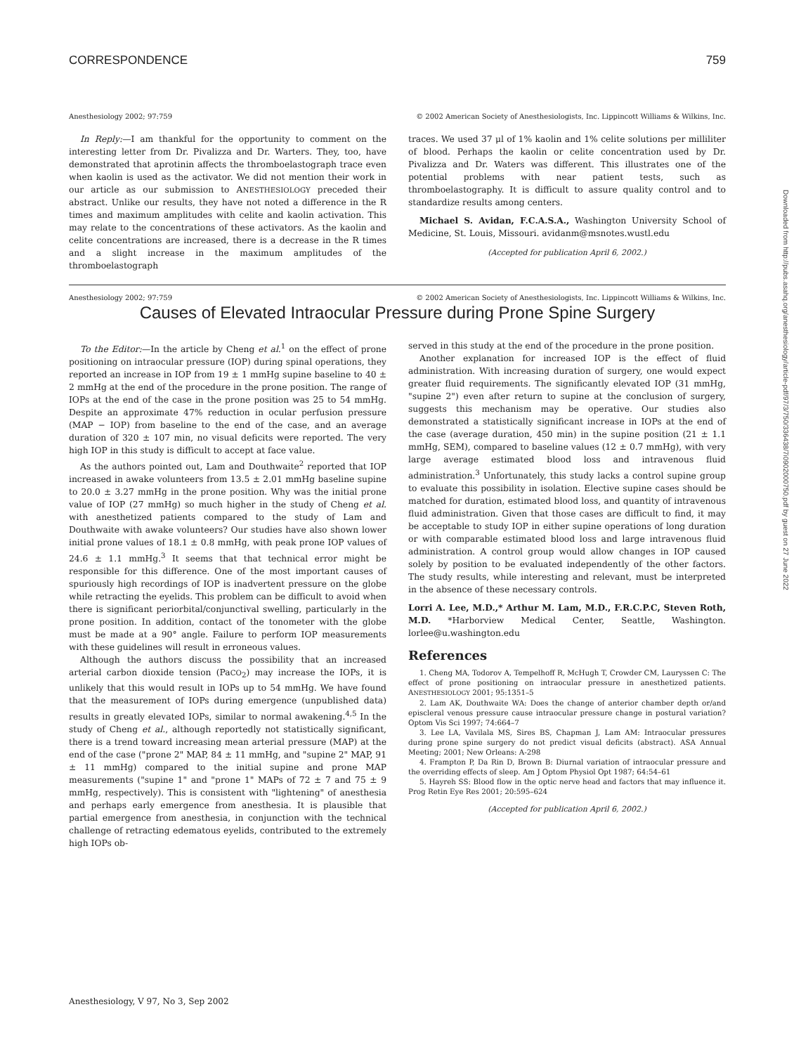CORRESPONDENCE 759
Anesthesiology 2002; 97:759 © 2002 American Society of Anesthesiologists, Inc. Lippincott Williams & Wilkins, Inc.
In Reply:—I am thankful for the opportunity to comment on the interesting letter from Dr. Pivalizza and Dr. Warters. They, too, have demonstrated that aprotinin affects the thromboelastograph trace even when kaolin is used as the activator. We did not mention their work in our article as our submission to ANESTHESIOLOGY preceded their abstract. Unlike our results, they have not noted a difference in the R times and maximum amplitudes with celite and kaolin activation. This may relate to the concentrations of these activators. As the kaolin and celite concentrations are increased, there is a decrease in the R times and a slight increase in the maximum amplitudes of the thromboelastograph
traces. We used 37 μl of 1% kaolin and 1% celite solutions per milliliter of blood. Perhaps the kaolin or celite concentration used by Dr. Pivalizza and Dr. Waters was different. This illustrates one of the potential problems with near patient tests, such as thromboelastography. It is difficult to assure quality control and to standardize results among centers.
Michael S. Avidan, F.C.A.S.A., Washington University School of Medicine, St. Louis, Missouri. avidanm@msnotes.wustl.edu
(Accepted for publication April 6, 2002.)
Anesthesiology 2002; 97:759 © 2002 American Society of Anesthesiologists, Inc. Lippincott Williams & Wilkins, Inc.
Causes of Elevated Intraocular Pressure during Prone Spine Surgery
To the Editor:—In the article by Cheng et al.<sup>1</sup> on the effect of prone positioning on intraocular pressure (IOP) during spinal operations, they reported an increase in IOP from 19 ± 1 mmHg supine baseline to 40 ± 2 mmHg at the end of the procedure in the prone position. The range of IOPs at the end of the case in the prone position was 25 to 54 mmHg. Despite an approximate 47% reduction in ocular perfusion pressure (MAP − IOP) from baseline to the end of the case, and an average duration of 320 ± 107 min, no visual deficits were reported. The very high IOP in this study is difficult to accept at face value.
As the authors pointed out, Lam and Douthwaite<sup>2</sup> reported that IOP increased in awake volunteers from 13.5 ± 2.01 mmHg baseline supine to 20.0 ± 3.27 mmHg in the prone position. Why was the initial prone value of IOP (27 mmHg) so much higher in the study of Cheng et al. with anesthetized patients compared to the study of Lam and Douthwaite with awake volunteers? Our studies have also shown lower initial prone values of 18.1 ± 0.8 mmHg, with peak prone IOP values of 24.6 ± 1.1 mmHg.<sup>3</sup> It seems that that technical error might be responsible for this difference. One of the most important causes of spuriously high recordings of IOP is inadvertent pressure on the globe while retracting the eyelids. This problem can be difficult to avoid when there is significant periorbital/conjunctival swelling, particularly in the prone position. In addition, contact of the tonometer with the globe must be made at a 90° angle. Failure to perform IOP measurements with these guidelines will result in erroneous values.
Although the authors discuss the possibility that an increased arterial carbon dioxide tension (PaCO<sub>2</sub>) may increase the IOPs, it is unlikely that this would result in IOPs up to 54 mmHg. We have found that the measurement of IOPs during emergence (unpublished data) results in greatly elevated IOPs, similar to normal awakening.<sup>4,5</sup> In the study of Cheng et al., although reportedly not statistically significant, there is a trend toward increasing mean arterial pressure (MAP) at the end of the case ("prone 2" MAP, 84 ± 11 mmHg, and "supine 2" MAP, 91 ± 11 mmHg) compared to the initial supine and prone MAP measurements ("supine 1" and "prone 1" MAPs of 72 ± 7 and 75 ± 9 mmHg, respectively). This is consistent with "lightening" of anesthesia and perhaps early emergence from anesthesia. It is plausible that partial emergence from anesthesia, in conjunction with the technical challenge of retracting edematous eyelids, contributed to the extremely high IOPs ob-
served in this study at the end of the procedure in the prone position.
Another explanation for increased IOP is the effect of fluid administration. With increasing duration of surgery, one would expect greater fluid requirements. The significantly elevated IOP (31 mmHg, "supine 2") even after return to supine at the conclusion of surgery, suggests this mechanism may be operative. Our studies also demonstrated a statistically significant increase in IOPs at the end of the case (average duration, 450 min) in the supine position (21 ± 1.1 mmHg, SEM), compared to baseline values (12 ± 0.7 mmHg), with very large average estimated blood loss and intravenous fluid administration.<sup>3</sup> Unfortunately, this study lacks a control supine group to evaluate this possibility in isolation. Elective supine cases should be matched for duration, estimated blood loss, and quantity of intravenous fluid administration. Given that those cases are difficult to find, it may be acceptable to study IOP in either supine operations of long duration or with comparable estimated blood loss and large intravenous fluid administration. A control group would allow changes in IOP caused solely by position to be evaluated independently of the other factors. The study results, while interesting and relevant, must be interpreted in the absence of these necessary controls.
Lorri A. Lee, M.D.,* Arthur M. Lam, M.D., F.R.C.P.C, Steven Roth, M.D. *Harborview Medical Center, Seattle, Washington. lorlee@u.washington.edu
References
1. Cheng MA, Todorov A, Tempelhoff R, McHugh T, Crowder CM, Lauryssen C: The effect of prone positioning on intraocular pressure in anesthetized patients. ANESTHESIOLOGY 2001; 95:1351–5
2. Lam AK, Douthwaite WA: Does the change of anterior chamber depth or/and episcleral venous pressure cause intraocular pressure change in postural variation? Optom Vis Sci 1997; 74:664–7
3. Lee LA, Vavilala MS, Sires BS, Chapman J, Lam AM: Intraocular pressures during prone spine surgery do not predict visual deficits (abstract). ASA Annual Meeting; 2001; New Orleans: A-298
4. Frampton P, Da Rin D, Brown B: Diurnal variation of intraocular pressure and the overriding effects of sleep. Am J Optom Physiol Opt 1987; 64:54–61
5. Hayreh SS: Blood flow in the optic nerve head and factors that may influence it. Prog Retin Eye Res 2001; 20:595–624
(Accepted for publication April 6, 2002.)
Downloaded from http://pubs.asahq.org/anesthesiology/article-pdf/97/3/750/336438/7i0902000750.pdf by guest on 27 June 2022
Anesthesiology, V 97, No 3, Sep 2002